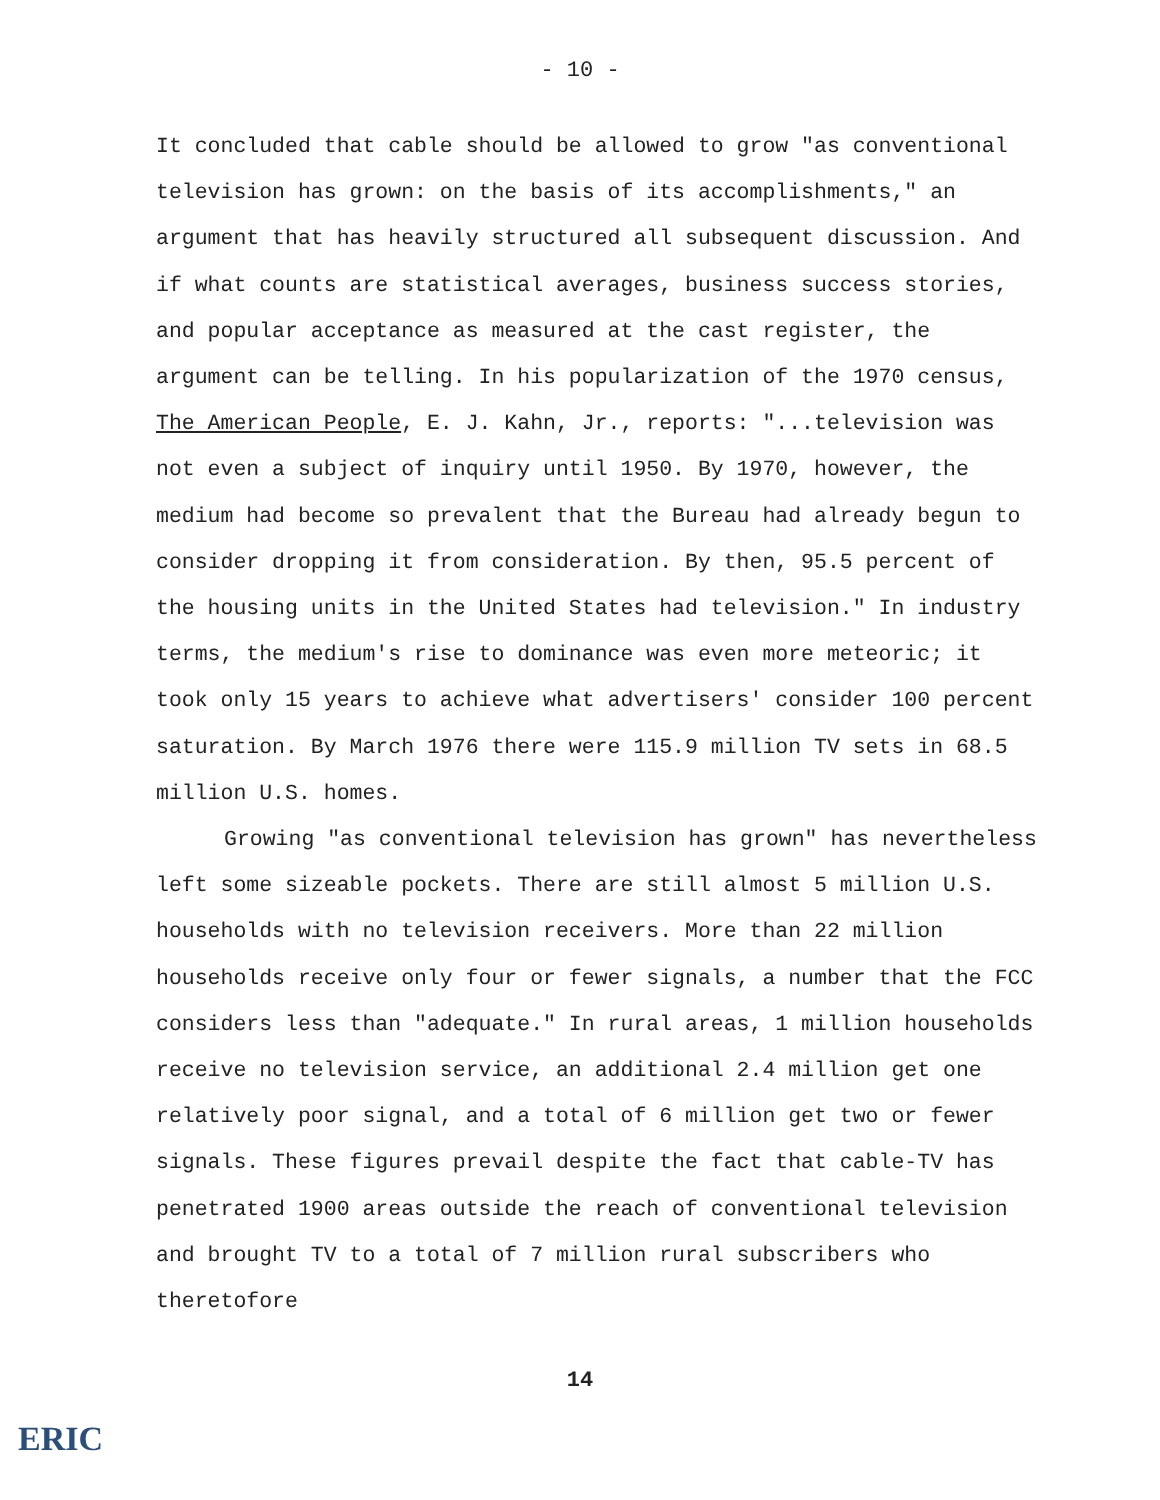- 10 -
It concluded that cable should be allowed to grow "as conventional television has grown: on the basis of its accomplishments," an argument that has heavily structured all subsequent discussion. And if what counts are statistical averages, business success stories, and popular acceptance as measured at the cast register, the argument can be telling. In his popularization of the 1970 census, The American People, E. J. Kahn, Jr., reports: "...television was not even a subject of inquiry until 1950. By 1970, however, the medium had become so prevalent that the Bureau had already begun to consider dropping it from consideration. By then, 95.5 percent of the housing units in the United States had television." In industry terms, the medium's rise to dominance was even more meteoric; it took only 15 years to achieve what advertisers' consider 100 percent saturation. By March 1976 there were 115.9 million TV sets in 68.5 million U.S. homes.
Growing "as conventional television has grown" has nevertheless left some sizeable pockets. There are still almost 5 million U.S. households with no television receivers. More than 22 million households receive only four or fewer signals, a number that the FCC considers less than "adequate." In rural areas, 1 million households receive no television service, an additional 2.4 million get one relatively poor signal, and a total of 6 million get two or fewer signals. These figures prevail despite the fact that cable-TV has penetrated 1900 areas outside the reach of conventional television and brought TV to a total of 7 million rural subscribers who theretofore
14
ERIC